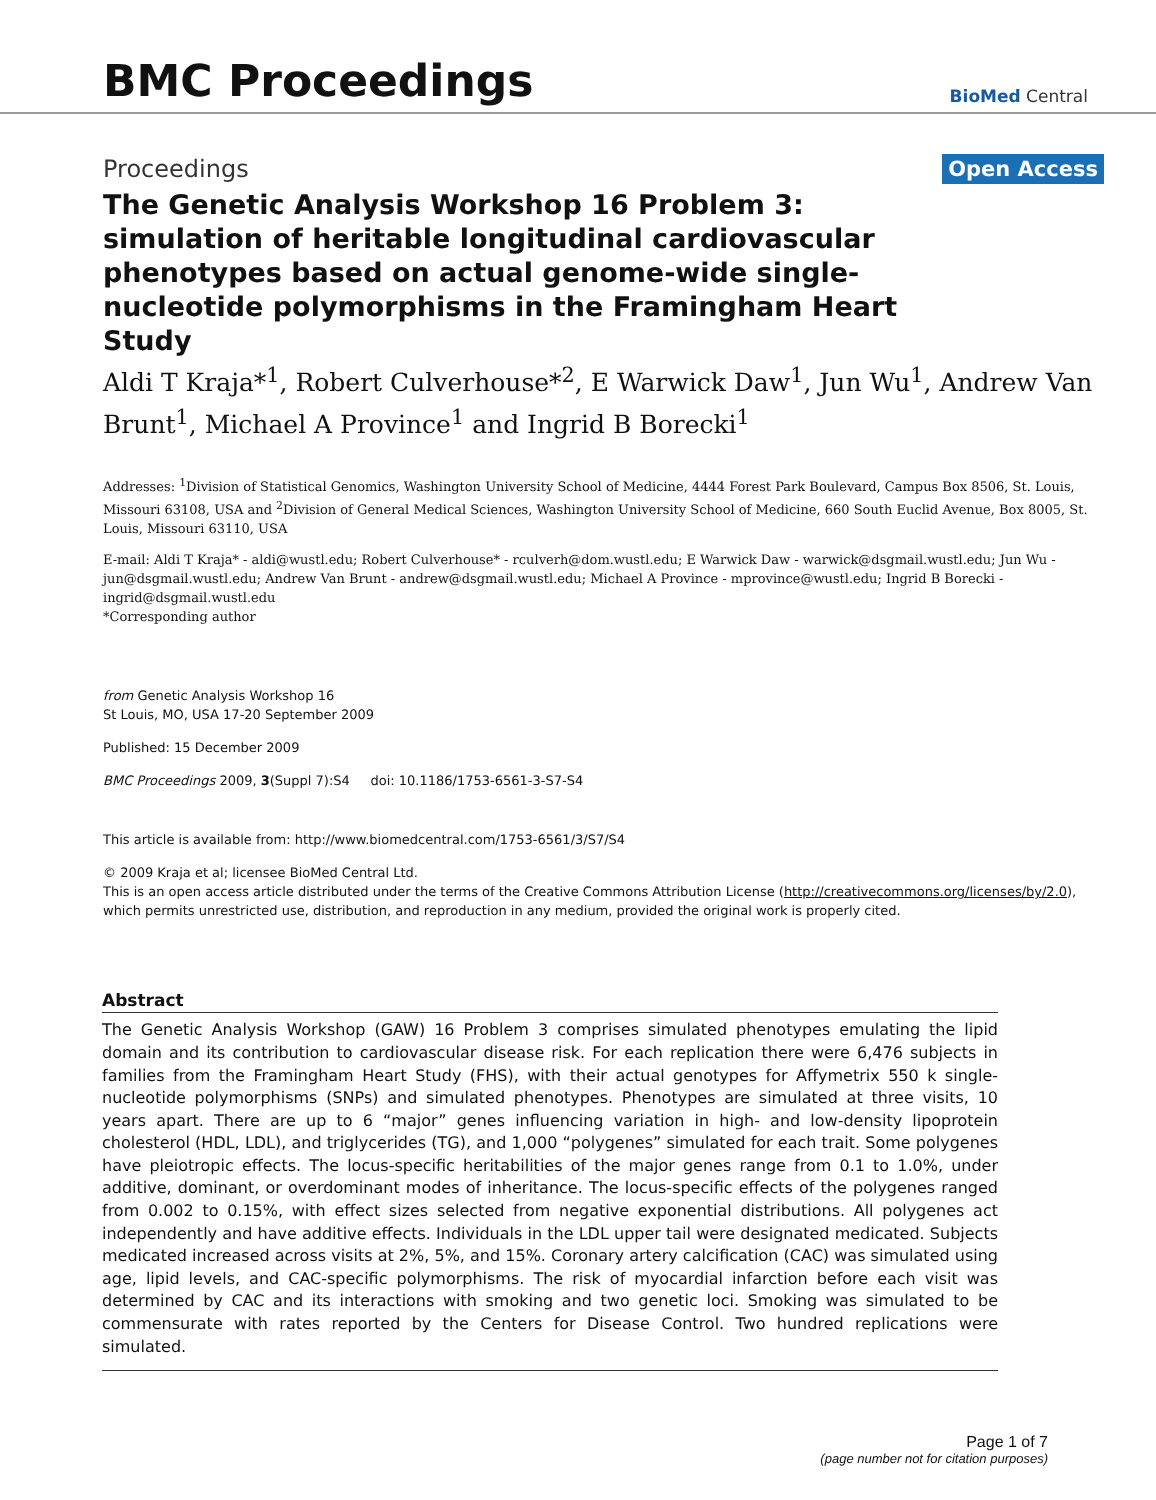BMC Proceedings
BioMed Central
Proceedings Open Access
The Genetic Analysis Workshop 16 Problem 3: simulation of heritable longitudinal cardiovascular phenotypes based on actual genome-wide single-nucleotide polymorphisms in the Framingham Heart Study
Aldi T Kraja*<sup>1</sup>, Robert Culverhouse*<sup>2</sup>, E Warwick Daw<sup>1</sup>, Jun Wu<sup>1</sup>, Andrew Van Brunt<sup>1</sup>, Michael A Province<sup>1</sup> and Ingrid B Borecki<sup>1</sup>
Addresses: <sup>1</sup>Division of Statistical Genomics, Washington University School of Medicine, 4444 Forest Park Boulevard, Campus Box 8506, St. Louis, Missouri 63108, USA and <sup>2</sup>Division of General Medical Sciences, Washington University School of Medicine, 660 South Euclid Avenue, Box 8005, St. Louis, Missouri 63110, USA
E-mail: Aldi T Kraja* - aldi@wustl.edu; Robert Culverhouse* - rculverh@dom.wustl.edu; E Warwick Daw - warwick@dsgmail.wustl.edu; Jun Wu - jun@dsgmail.wustl.edu; Andrew Van Brunt - andrew@dsgmail.wustl.edu; Michael A Province - mprovince@wustl.edu; Ingrid B Borecki - ingrid@dsgmail.wustl.edu
*Corresponding author
from Genetic Analysis Workshop 16
St Louis, MO, USA 17-20 September 2009
Published: 15 December 2009
BMC Proceedings 2009, 3(Suppl 7):S4 doi: 10.1186/1753-6561-3-S7-S4
This article is available from: http://www.biomedcentral.com/1753-6561/3/S7/S4
© 2009 Kraja et al; licensee BioMed Central Ltd.
This is an open access article distributed under the terms of the Creative Commons Attribution License (http://creativecommons.org/licenses/by/2.0), which permits unrestricted use, distribution, and reproduction in any medium, provided the original work is properly cited.
Abstract
The Genetic Analysis Workshop (GAW) 16 Problem 3 comprises simulated phenotypes emulating the lipid domain and its contribution to cardiovascular disease risk. For each replication there were 6,476 subjects in families from the Framingham Heart Study (FHS), with their actual genotypes for Affymetrix 550 k single-nucleotide polymorphisms (SNPs) and simulated phenotypes. Phenotypes are simulated at three visits, 10 years apart. There are up to 6 “major” genes influencing variation in high- and low-density lipoprotein cholesterol (HDL, LDL), and triglycerides (TG), and 1,000 “polygenes” simulated for each trait. Some polygenes have pleiotropic effects. The locus-specific heritabilities of the major genes range from 0.1 to 1.0%, under additive, dominant, or overdominant modes of inheritance. The locus-specific effects of the polygenes ranged from 0.002 to 0.15%, with effect sizes selected from negative exponential distributions. All polygenes act independently and have additive effects. Individuals in the LDL upper tail were designated medicated. Subjects medicated increased across visits at 2%, 5%, and 15%. Coronary artery calcification (CAC) was simulated using age, lipid levels, and CAC-specific polymorphisms. The risk of myocardial infarction before each visit was determined by CAC and its interactions with smoking and two genetic loci. Smoking was simulated to be commensurate with rates reported by the Centers for Disease Control. Two hundred replications were simulated.
Page 1 of 7
(page number not for citation purposes)